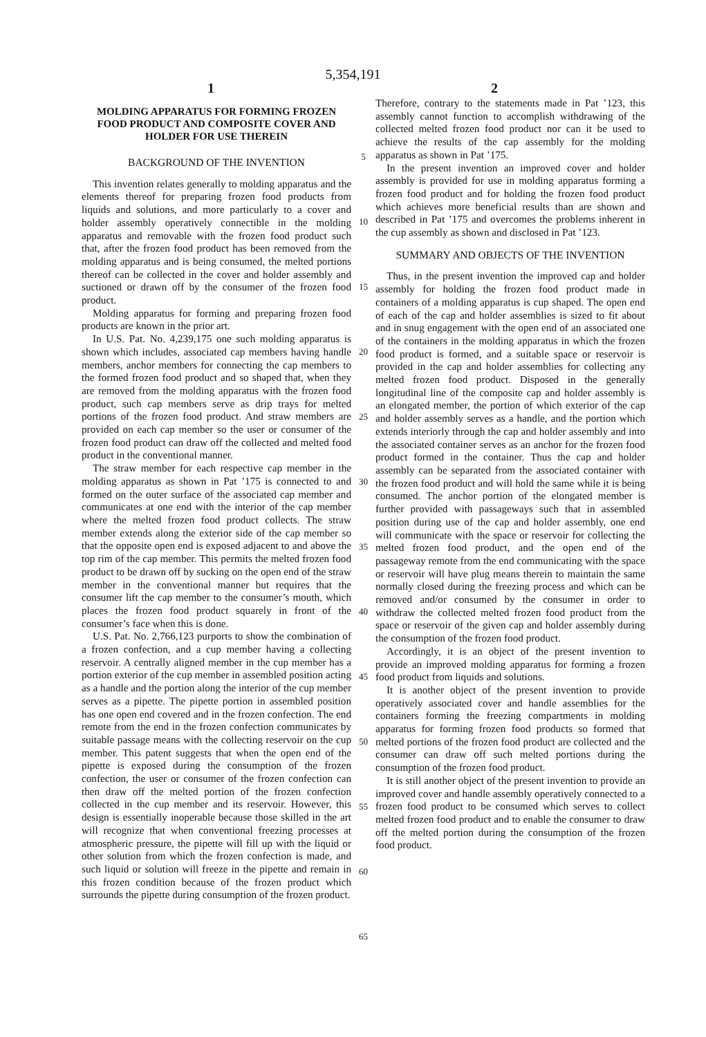5,354,191
1 2
MOLDING APPARATUS FOR FORMING FROZEN FOOD PRODUCT AND COMPOSITE COVER AND HOLDER FOR USE THEREIN
BACKGROUND OF THE INVENTION
This invention relates generally to molding apparatus and the elements thereof for preparing frozen food products from liquids and solutions, and more particularly to a cover and holder assembly operatively connectible in the molding apparatus and removable with the frozen food product such that, after the frozen food product has been removed from the molding apparatus and is being consumed, the melted portions thereof can be collected in the cover and holder assembly and suctioned or drawn off by the consumer of the frozen food product.
Molding apparatus for forming and preparing frozen food products are known in the prior art.
In U.S. Pat. No. 4,239,175 one such molding apparatus is shown which includes, associated cap members having handle members, anchor members for connecting the cap members to the formed frozen food product and so shaped that, when they are removed from the molding apparatus with the frozen food product, such cap members serve as drip trays for melted portions of the frozen food product. And straw members are provided on each cap member so the user or consumer of the frozen food product can draw off the collected and melted food product in the conventional manner.
The straw member for each respective cap member in the molding apparatus as shown in Pat ’175 is connected to and formed on the outer surface of the associated cap member and communicates at one end with the interior of the cap member where the melted frozen food product collects. The straw member extends along the exterior side of the cap member so that the opposite open end is exposed adjacent to and above the top rim of the cap member. This permits the melted frozen food product to be drawn off by sucking on the open end of the straw member in the conventional manner but requires that the consumer lift the cap member to the consumer’s mouth, which places the frozen food product squarely in front of the consumer’s face when this is done.
U.S. Pat. No. 2,766,123 purports to show the combination of a frozen confection, and a cup member having a collecting reservoir. A centrally aligned member in the cup member has a portion exterior of the cup member in assembled position acting as a handle and the portion along the interior of the cup member serves as a pipette. The pipette portion in assembled position has one open end covered and in the frozen confection. The end remote from the end in the frozen confection communicates by suitable passage means with the collecting reservoir on the cup member. This patent suggests that when the open end of the pipette is exposed during the consumption of the frozen confection, the user or consumer of the frozen confection can then draw off the melted portion of the frozen confection collected in the cup member and its reservoir. However, this design is essentially inoperable because those skilled in the art will recognize that when conventional freezing processes at atmospheric pressure, the pipette will fill up with the liquid or other solution from which the frozen confection is made, and such liquid or solution will freeze in the pipette and remain in this frozen condition because of the frozen product which surrounds the pipette during consumption of the frozen product.
5
10
15
20
25
30
35
40
45
50
55
60
65
Therefore, contrary to the statements made in Pat ’123, this assembly cannot function to accomplish withdrawing of the collected melted frozen food product nor can it be used to achieve the results of the cap assembly for the molding apparatus as shown in Pat ’175.
In the present invention an improved cover and holder assembly is provided for use in molding apparatus forming a frozen food product and for holding the frozen food product which achieves more beneficial results than are shown and described in Pat ’175 and overcomes the problems inherent in the cup assembly as shown and disclosed in Pat ’123.
SUMMARY AND OBJECTS OF THE INVENTION
Thus, in the present invention the improved cap and holder assembly for holding the frozen food product made in containers of a molding apparatus is cup shaped. The open end of each of the cap and holder assemblies is sized to fit about and in snug engagement with the open end of an associated one of the containers in the molding apparatus in which the frozen food product is formed, and a suitable space or reservoir is provided in the cap and holder assemblies for collecting any melted frozen food product. Disposed in the generally longitudinal line of the composite cap and holder assembly is an elongated member, the portion of which exterior of the cap and holder assembly serves as a handle, and the portion which extends interiorly through the cap and holder assembly and into the associated container serves as an anchor for the frozen food product formed in the container. Thus the cap and holder assembly can be separated from the associated container with the frozen food product and will hold the same while it is being consumed. The anchor portion of the elongated member is further provided with passageways such that in assembled position during use of the cap and holder assembly, one end will communicate with the space or reservoir for collecting the melted frozen food product, and the open end of the passageway remote from the end communicating with the space or reservoir will have plug means therein to maintain the same normally closed during the freezing process and which can be removed and/or consumed by the consumer in order to withdraw the collected melted frozen food product from the space or reservoir of the given cap and holder assembly during the consumption of the frozen food product.
Accordingly, it is an object of the present invention to provide an improved molding apparatus for forming a frozen food product from liquids and solutions.
It is another object of the present invention to provide operatively associated cover and handle assemblies for the containers forming the freezing compartments in molding apparatus for forming frozen food products so formed that melted portions of the frozen food product are collected and the consumer can draw off such melted portions during the consumption of the frozen food product.
It is still another object of the present invention to provide an improved cover and handle assembly operatively connected to a frozen food product to be consumed which serves to collect melted frozen food product and to enable the consumer to draw off the melted portion during the consumption of the frozen food product.